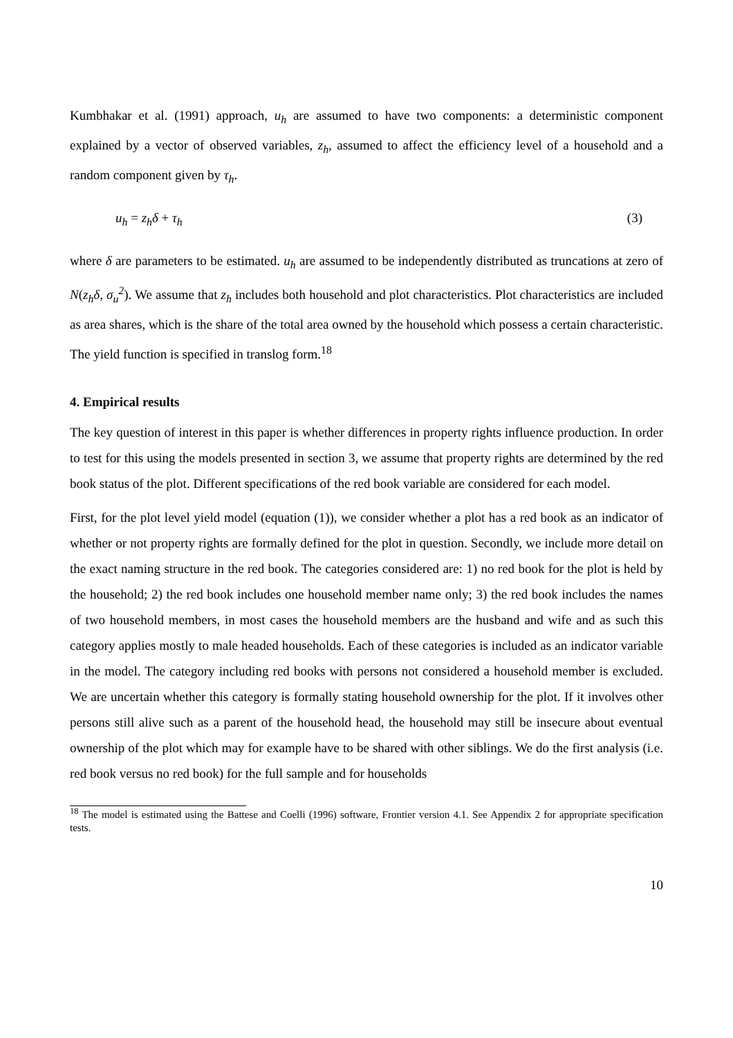Kumbhakar et al. (1991) approach, u<sub>h</sub> are assumed to have two components: a deterministic component explained by a vector of observed variables, z<sub>h</sub>, assumed to affect the efficiency level of a household and a random component given by τ<sub>h</sub>.
u<sub>h</sub> = z<sub>h</sub>δ + τ<sub>h</sub> (3)
where δ are parameters to be estimated. u<sub>h</sub> are assumed to be independently distributed as truncations at zero of N(z<sub>h</sub>δ, σ<sub>u</sub><sup>2</sup>). We assume that z<sub>h</sub> includes both household and plot characteristics. Plot characteristics are included as area shares, which is the share of the total area owned by the household which possess a certain characteristic. The yield function is specified in translog form.<sup>18</sup>
4. Empirical results
The key question of interest in this paper is whether differences in property rights influence production. In order to test for this using the models presented in section 3, we assume that property rights are determined by the red book status of the plot. Different specifications of the red book variable are considered for each model.
First, for the plot level yield model (equation (1)), we consider whether a plot has a red book as an indicator of whether or not property rights are formally defined for the plot in question. Secondly, we include more detail on the exact naming structure in the red book. The categories considered are: 1) no red book for the plot is held by the household; 2) the red book includes one household member name only; 3) the red book includes the names of two household members, in most cases the household members are the husband and wife and as such this category applies mostly to male headed households. Each of these categories is included as an indicator variable in the model. The category including red books with persons not considered a household member is excluded. We are uncertain whether this category is formally stating household ownership for the plot. If it involves other persons still alive such as a parent of the household head, the household may still be insecure about eventual ownership of the plot which may for example have to be shared with other siblings. We do the first analysis (i.e. red book versus no red book) for the full sample and for households
<sup>18</sup> The model is estimated using the Battese and Coelli (1996) software, Frontier version 4.1. See Appendix 2 for appropriate specification tests.
10